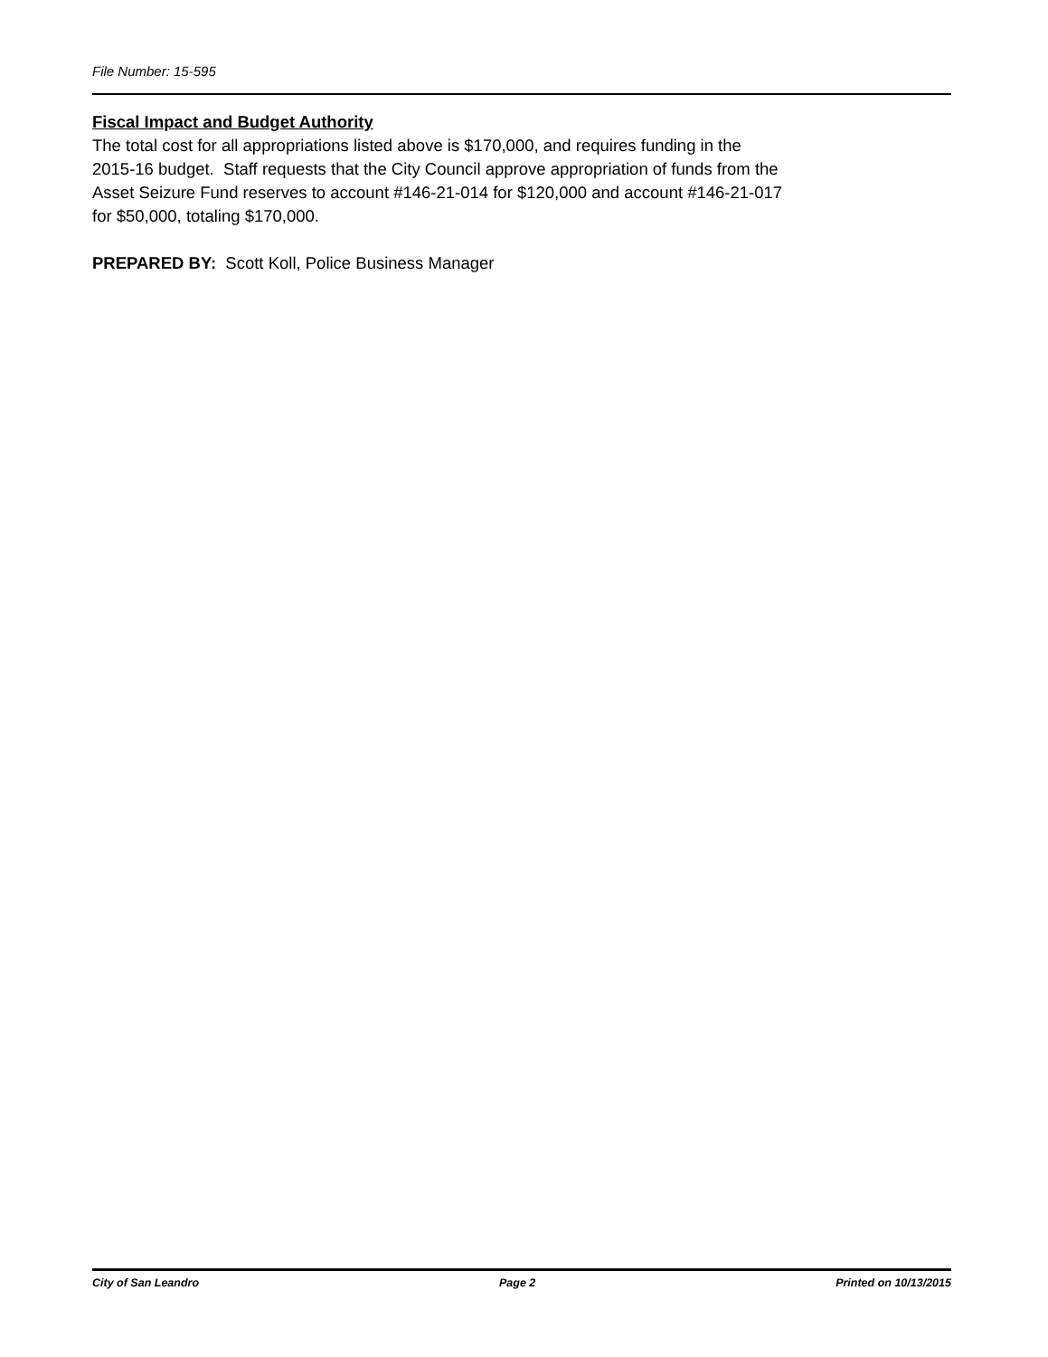File Number: 15-595
Fiscal Impact and Budget Authority
The total cost for all appropriations listed above is $170,000, and requires funding in the
2015-16 budget. Staff requests that the City Council approve appropriation of funds from the
Asset Seizure Fund reserves to account #146-21-014 for $120,000 and account #146-21-017
for $50,000, totaling $170,000.
PREPARED BY: Scott Koll, Police Business Manager
City of San Leandro Page 2 Printed on 10/13/2015